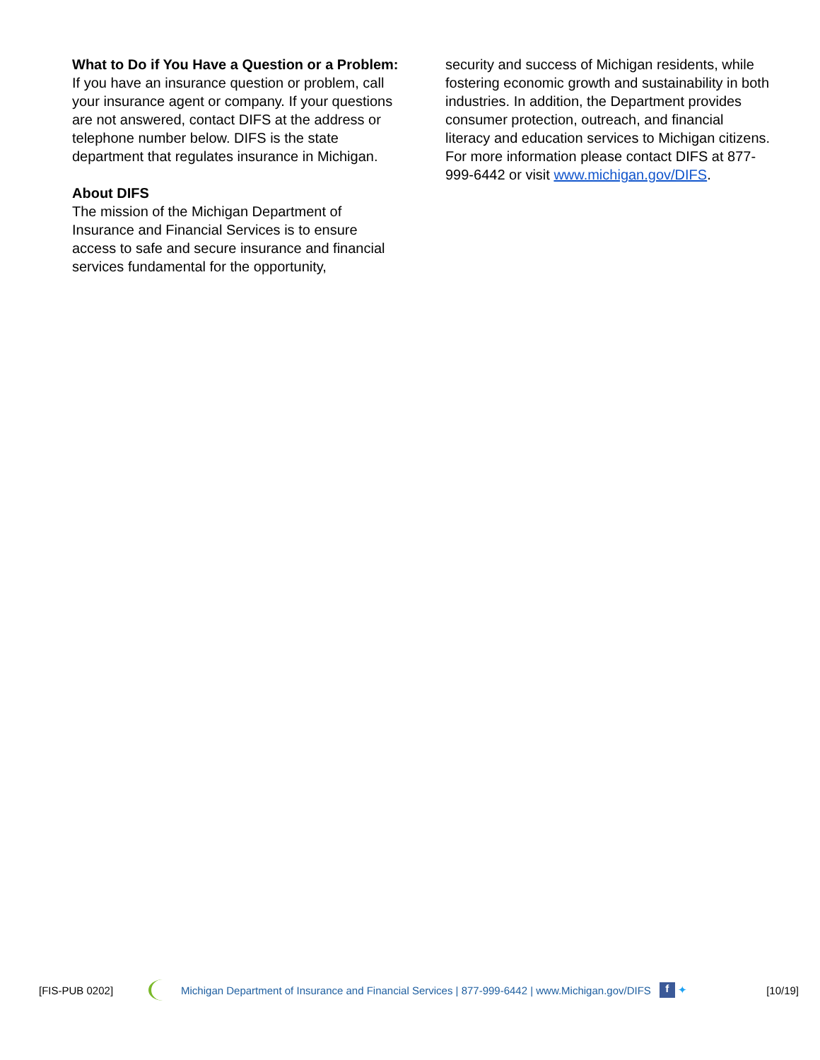What to Do if You Have a Question or a Problem:
If you have an insurance question or problem, call your insurance agent or company. If your questions are not answered, contact DIFS at the address or telephone number below. DIFS is the state department that regulates insurance in Michigan.
About DIFS
The mission of the Michigan Department of Insurance and Financial Services is to ensure access to safe and secure insurance and financial services fundamental for the opportunity,
security and success of Michigan residents, while fostering economic growth and sustainability in both industries. In addition, the Department provides consumer protection, outreach, and financial literacy and education services to Michigan citizens. For more information please contact DIFS at 877-999-6442 or visit www.michigan.gov/DIFS.
[FIS-PUB 0202] Michigan Department of Insurance and Financial Services | 877-999-6442 | www.Michigan.gov/DIFS f ✦ [10/19]